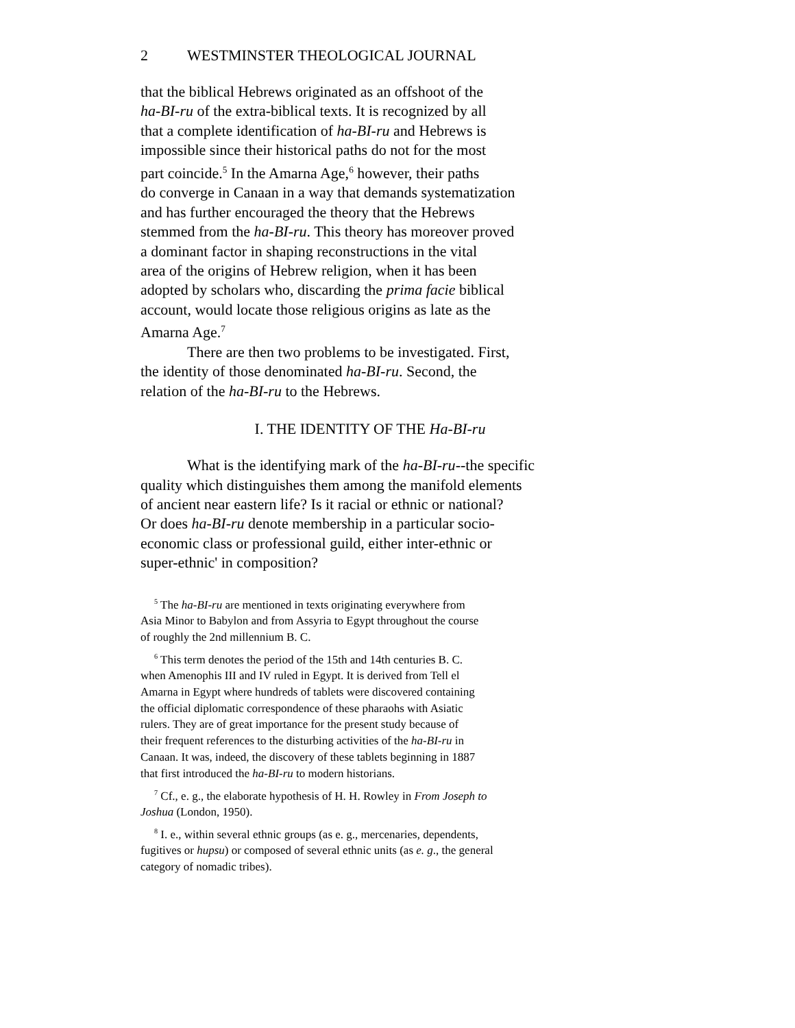2 WESTMINSTER THEOLOGICAL JOURNAL
that the biblical Hebrews originated as an offshoot of the
ha-BI-ru of the extra-biblical texts. It is recognized by all
that a complete identification of ha-BI-ru and Hebrews is
impossible since their historical paths do not for the most
part coincide.<sup>5</sup> In the Amarna Age,<sup>6</sup> however, their paths
do converge in Canaan in a way that demands systematization
and has further encouraged the theory that the Hebrews
stemmed from the ha-BI-ru. This theory has moreover proved
a dominant factor in shaping reconstructions in the vital
area of the origins of Hebrew religion, when it has been
adopted by scholars who, discarding the prima facie biblical
account, would locate those religious origins as late as the
Amarna Age.<sup>7</sup>
There are then two problems to be investigated. First,
the identity of those denominated ha-BI-ru. Second, the
relation of the ha-BI-ru to the Hebrews.
I. THE IDENTITY OF THE Ha-BI-ru
What is the identifying mark of the ha-BI-ru--the specific
quality which distinguishes them among the manifold elements
of ancient near eastern life? Is it racial or ethnic or national?
Or does ha-BI-ru denote membership in a particular socio-
economic class or professional guild, either inter-ethnic or
super-ethnic' in composition?
<sup>5</sup> The ha-BI-ru are mentioned in texts originating everywhere from
Asia Minor to Babylon and from Assyria to Egypt throughout the course
of roughly the 2nd millennium B. C.
<sup>6</sup> This term denotes the period of the 15th and 14th centuries B. C.
when Amenophis III and IV ruled in Egypt. It is derived from Tell el
Amarna in Egypt where hundreds of tablets were discovered containing
the official diplomatic correspondence of these pharaohs with Asiatic
rulers. They are of great importance for the present study because of
their frequent references to the disturbing activities of the ha-BI-ru in
Canaan. It was, indeed, the discovery of these tablets beginning in 1887
that first introduced the ha-BI-ru to modern historians.
<sup>7</sup> Cf., e. g., the elaborate hypothesis of H. H. Rowley in From Joseph to
Joshua (London, 1950).
<sup>8</sup> I. e., within several ethnic groups (as e. g., mercenaries, dependents,
fugitives or hupsu) or composed of several ethnic units (as e. g., the general
category of nomadic tribes).